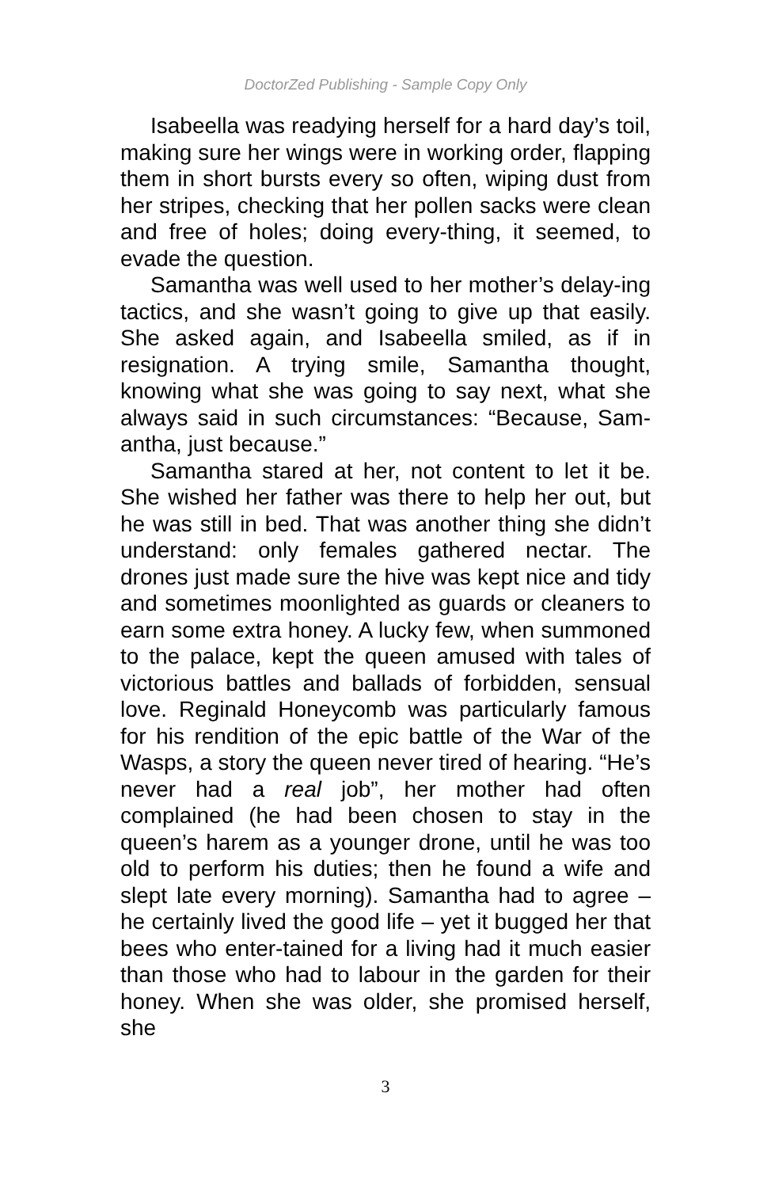DoctorZed Publishing - Sample Copy Only
Isabeella was readying herself for a hard day’s toil, making sure her wings were in working order, flapping them in short bursts every so often, wiping dust from her stripes, checking that her pollen sacks were clean and free of holes; doing every-thing, it seemed, to evade the question.
Samantha was well used to her mother’s delay-ing tactics, and she wasn’t going to give up that easily. She asked again, and Isabeella smiled, as if in resignation. A trying smile, Samantha thought, knowing what she was going to say next, what she always said in such circumstances: “Because, Sam-antha, just because.”
Samantha stared at her, not content to let it be. She wished her father was there to help her out, but he was still in bed. That was another thing she didn’t understand: only females gathered nectar. The drones just made sure the hive was kept nice and tidy and sometimes moonlighted as guards or cleaners to earn some extra honey. A lucky few, when summoned to the palace, kept the queen amused with tales of victorious battles and ballads of forbidden, sensual love. Reginald Honeycomb was particularly famous for his rendition of the epic battle of the War of the Wasps, a story the queen never tired of hearing. “He’s never had a real job”, her mother had often complained (he had been chosen to stay in the queen’s harem as a younger drone, until he was too old to perform his duties; then he found a wife and slept late every morning). Samantha had to agree – he certainly lived the good life – yet it bugged her that bees who enter-tained for a living had it much easier than those who had to labour in the garden for their honey. When she was older, she promised herself, she
3